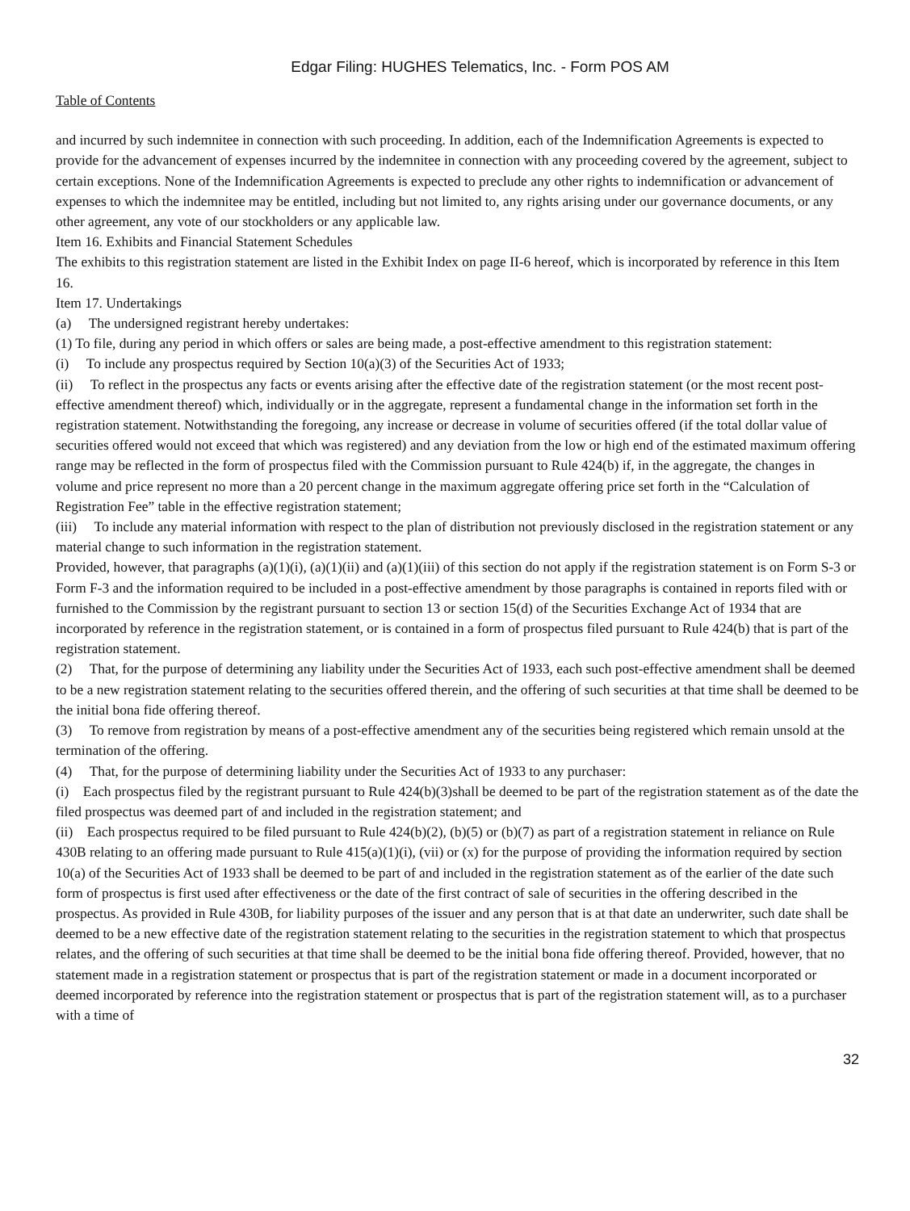Edgar Filing: HUGHES Telematics, Inc. - Form POS AM
Table of Contents
and incurred by such indemnitee in connection with such proceeding. In addition, each of the Indemnification Agreements is expected to provide for the advancement of expenses incurred by the indemnitee in connection with any proceeding covered by the agreement, subject to certain exceptions. None of the Indemnification Agreements is expected to preclude any other rights to indemnification or advancement of expenses to which the indemnitee may be entitled, including but not limited to, any rights arising under our governance documents, or any other agreement, any vote of our stockholders or any applicable law.
Item 16. Exhibits and Financial Statement Schedules
The exhibits to this registration statement are listed in the Exhibit Index on page II-6 hereof, which is incorporated by reference in this Item 16.
Item 17. Undertakings
(a) The undersigned registrant hereby undertakes:
(1) To file, during any period in which offers or sales are being made, a post-effective amendment to this registration statement:
(i) To include any prospectus required by Section 10(a)(3) of the Securities Act of 1933;
(ii) To reflect in the prospectus any facts or events arising after the effective date of the registration statement (or the most recent post-effective amendment thereof) which, individually or in the aggregate, represent a fundamental change in the information set forth in the registration statement. Notwithstanding the foregoing, any increase or decrease in volume of securities offered (if the total dollar value of securities offered would not exceed that which was registered) and any deviation from the low or high end of the estimated maximum offering range may be reflected in the form of prospectus filed with the Commission pursuant to Rule 424(b) if, in the aggregate, the changes in volume and price represent no more than a 20 percent change in the maximum aggregate offering price set forth in the “Calculation of Registration Fee” table in the effective registration statement;
(iii) To include any material information with respect to the plan of distribution not previously disclosed in the registration statement or any material change to such information in the registration statement.
Provided, however, that paragraphs (a)(1)(i), (a)(1)(ii) and (a)(1)(iii) of this section do not apply if the registration statement is on Form S-3 or Form F-3 and the information required to be included in a post-effective amendment by those paragraphs is contained in reports filed with or furnished to the Commission by the registrant pursuant to section 13 or section 15(d) of the Securities Exchange Act of 1934 that are incorporated by reference in the registration statement, or is contained in a form of prospectus filed pursuant to Rule 424(b) that is part of the registration statement.
(2) That, for the purpose of determining any liability under the Securities Act of 1933, each such post-effective amendment shall be deemed to be a new registration statement relating to the securities offered therein, and the offering of such securities at that time shall be deemed to be the initial bona fide offering thereof.
(3) To remove from registration by means of a post-effective amendment any of the securities being registered which remain unsold at the termination of the offering.
(4) That, for the purpose of determining liability under the Securities Act of 1933 to any purchaser:
(i) Each prospectus filed by the registrant pursuant to Rule 424(b)(3)shall be deemed to be part of the registration statement as of the date the filed prospectus was deemed part of and included in the registration statement; and
(ii) Each prospectus required to be filed pursuant to Rule 424(b)(2), (b)(5) or (b)(7) as part of a registration statement in reliance on Rule 430B relating to an offering made pursuant to Rule 415(a)(1)(i), (vii) or (x) for the purpose of providing the information required by section 10(a) of the Securities Act of 1933 shall be deemed to be part of and included in the registration statement as of the earlier of the date such form of prospectus is first used after effectiveness or the date of the first contract of sale of securities in the offering described in the prospectus. As provided in Rule 430B, for liability purposes of the issuer and any person that is at that date an underwriter, such date shall be deemed to be a new effective date of the registration statement relating to the securities in the registration statement to which that prospectus relates, and the offering of such securities at that time shall be deemed to be the initial bona fide offering thereof. Provided, however, that no statement made in a registration statement or prospectus that is part of the registration statement or made in a document incorporated or deemed incorporated by reference into the registration statement or prospectus that is part of the registration statement will, as to a purchaser with a time of
32